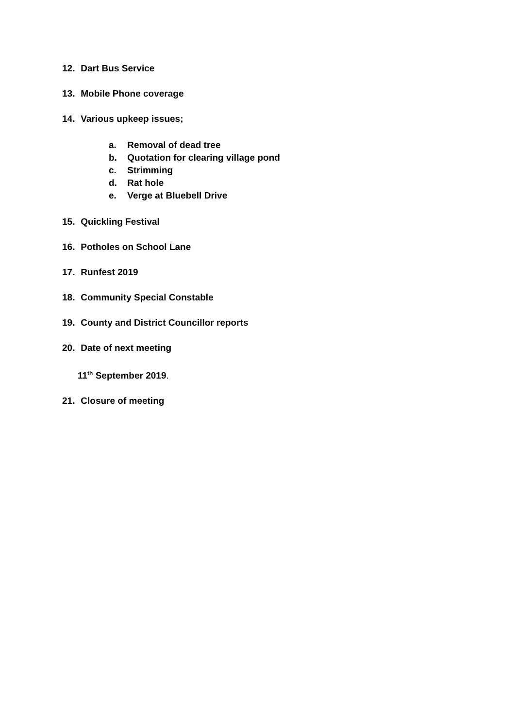12. Dart Bus Service
13. Mobile Phone coverage
14. Various upkeep issues;
a. Removal of dead tree
b. Quotation for clearing village pond
c. Strimming
d. Rat hole
e. Verge at Bluebell Drive
15. Quickling Festival
16. Potholes on School Lane
17. Runfest 2019
18. Community Special Constable
19. County and District Councillor reports
20. Date of next meeting
11<sup>th</sup> September 2019.
21. Closure of meeting